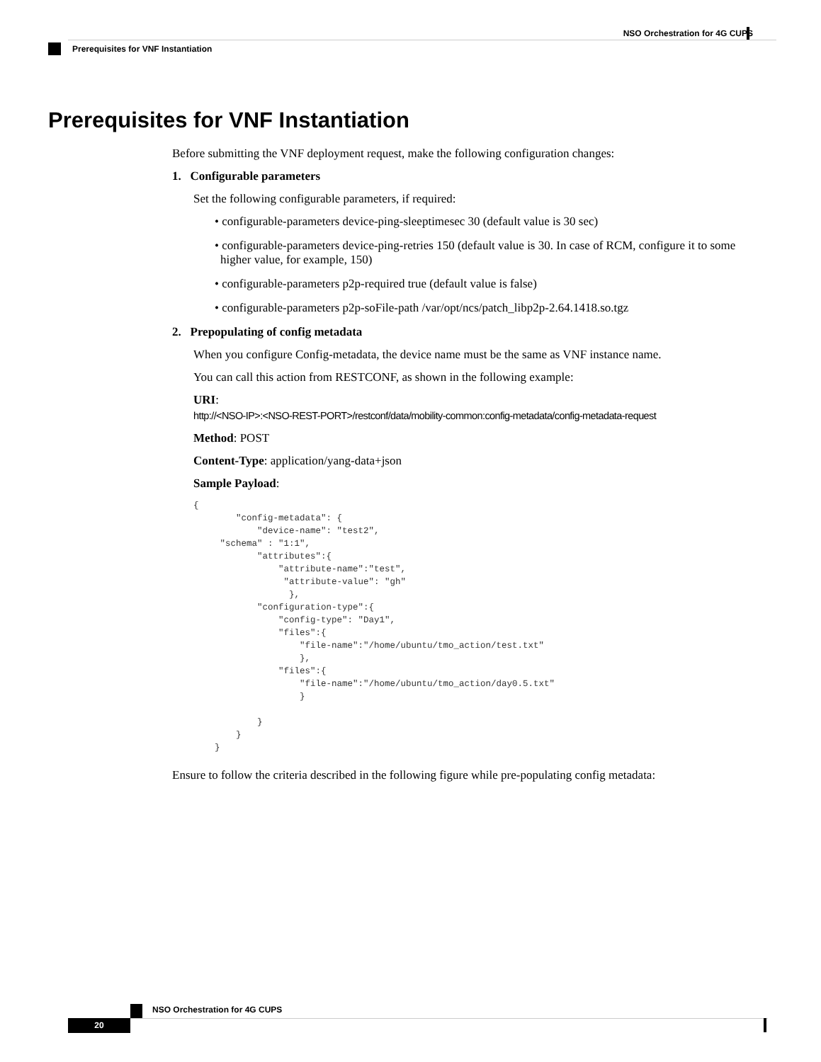NSO Orchestration for 4G CUPS
Prerequisites for VNF Instantiation
Prerequisites for VNF Instantiation
Before submitting the VNF deployment request, make the following configuration changes:
1. Configurable parameters
Set the following configurable parameters, if required:
• configurable-parameters device-ping-sleeptimesec 30 (default value is 30 sec)
• configurable-parameters device-ping-retries 150 (default value is 30. In case of RCM, configure it to some higher value, for example, 150)
• configurable-parameters p2p-required true (default value is false)
• configurable-parameters p2p-soFile-path /var/opt/ncs/patch_libp2p-2.64.1418.so.tgz
2. Prepopulating of config metadata
When you configure Config-metadata, the device name must be the same as VNF instance name.
You can call this action from RESTCONF, as shown in the following example:
URI:
http://<NSO-IP>:<NSO-REST-PORT>/restconf/data/mobility-common:config-metadata/config-metadata-request
Method: POST
Content-Type: application/yang-data+json
Sample Payload:
{
        "config-metadata": {
            "device-name": "test2",
     "schema" : "1:1",
            "attributes":{
                "attribute-name":"test",
                 "attribute-value": "gh"
                  },
            "configuration-type":{
                "config-type": "Day1",
                "files":{
                    "file-name":"/home/ubuntu/tmo_action/test.txt"
                    },
                "files":{
                    "file-name":"/home/ubuntu/tmo_action/day0.5.txt"
                    }

            }
        }
    }
Ensure to follow the criteria described in the following figure while pre-populating config metadata:
NSO Orchestration for 4G CUPS
20